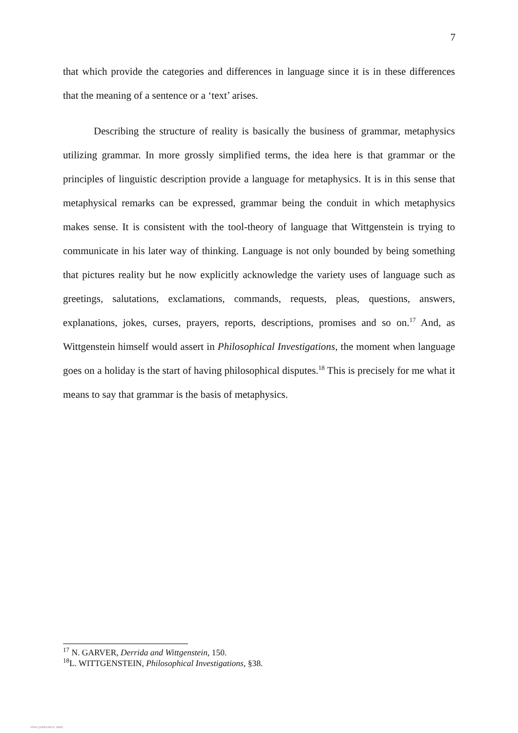7
that which provide the categories and differences in language since it is in these differences that the meaning of a sentence or a ‘text’ arises.
Describing the structure of reality is basically the business of grammar, metaphysics utilizing grammar. In more grossly simplified terms, the idea here is that grammar or the principles of linguistic description provide a language for metaphysics. It is in this sense that metaphysical remarks can be expressed, grammar being the conduit in which metaphysics makes sense. It is consistent with the tool-theory of language that Wittgenstein is trying to communicate in his later way of thinking. Language is not only bounded by being something that pictures reality but he now explicitly acknowledge the variety uses of language such as greetings, salutations, exclamations, commands, requests, pleas, questions, answers, explanations, jokes, curses, prayers, reports, descriptions, promises and so on.<sup>17</sup> And, as Wittgenstein himself would assert in Philosophical Investigations, the moment when language goes on a holiday is the start of having philosophical disputes.<sup>18</sup> This is precisely for me what it means to say that grammar is the basis of metaphysics.
<sup>17</sup> N. GARVER, Derrida and Wittgenstein, 150.
<sup>18</sup> L. WITTGENSTEIN, Philosophical Investigations, §38.
View publication stats